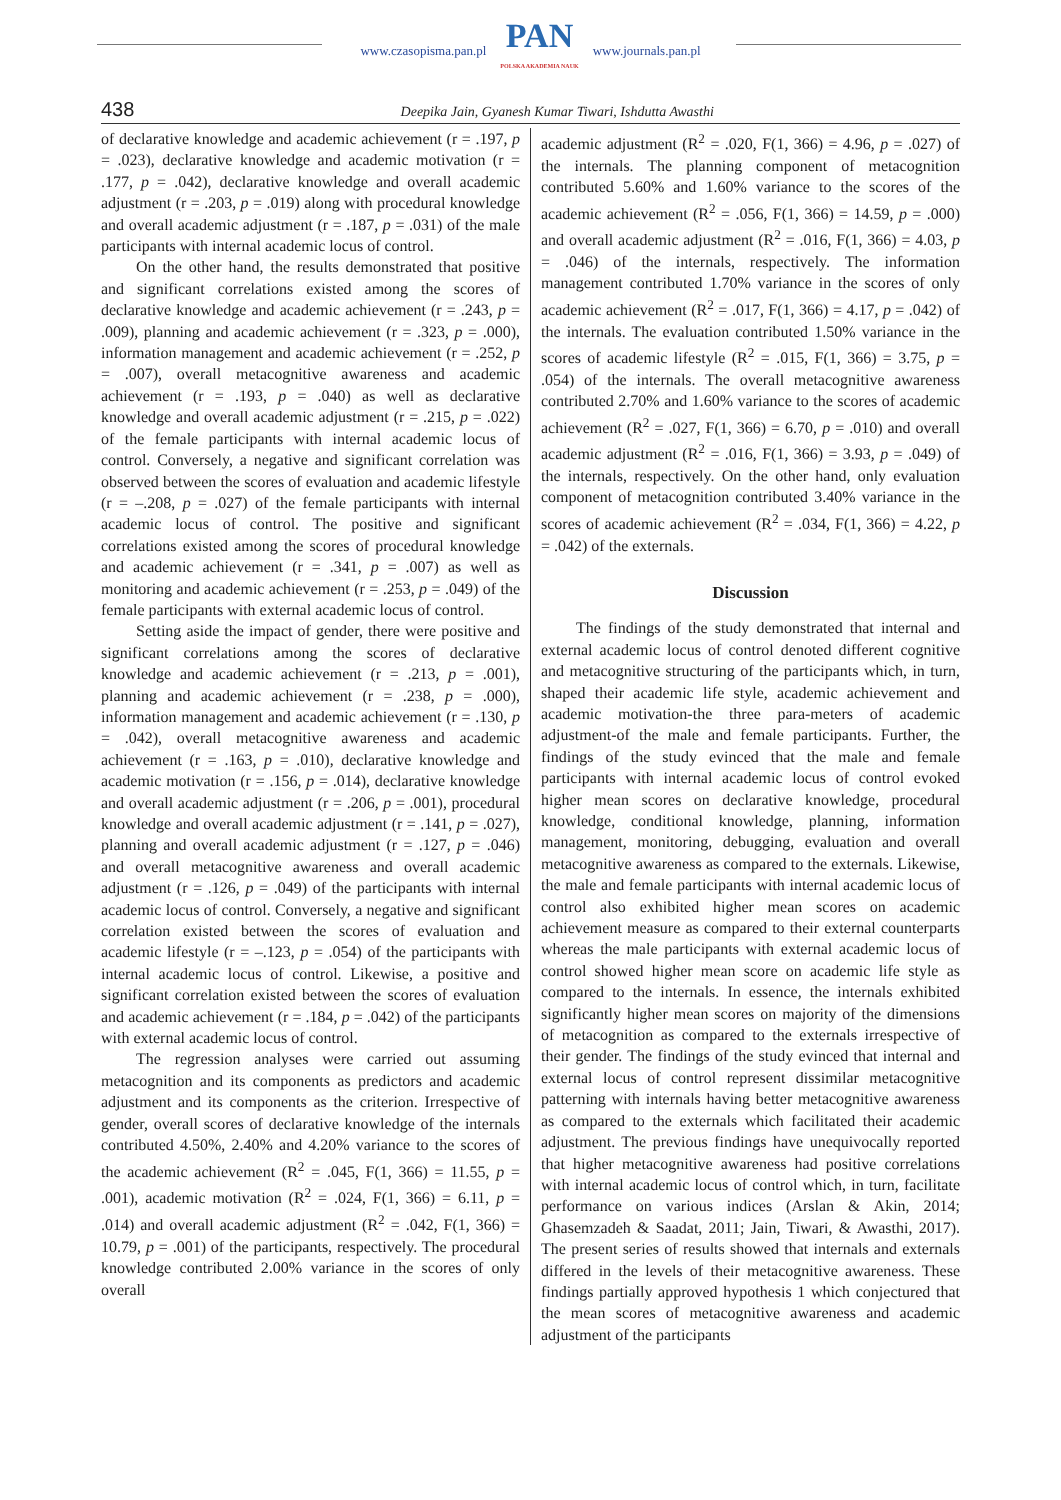www.czasopisma.pan.pl
PAN
POLSKA AKADEMIA NAUK
www.journals.pan.pl
438 Deepika Jain, Gyanesh Kumar Tiwari, Ishdutta Awasthi
of declarative knowledge and academic achievement (r = .197, p = .023), declarative knowledge and academic motivation (r = .177, p = .042), declarative knowledge and overall academic adjustment (r = .203, p = .019) along with procedural knowledge and overall academic adjustment (r = .187, p = .031) of the male participants with internal academic locus of control.
On the other hand, the results demonstrated that positive and significant correlations existed among the scores of declarative knowledge and academic achievement (r = .243, p = .009), planning and academic achievement (r = .323, p = .000), information management and academic achievement (r = .252, p = .007), overall metacognitive awareness and academic achievement (r = .193, p = .040) as well as declarative knowledge and overall academic adjustment (r = .215, p = .022) of the female participants with internal academic locus of control. Conversely, a negative and significant correlation was observed between the scores of evaluation and academic lifestyle (r = –.208, p = .027) of the female participants with internal academic locus of control. The positive and significant correlations existed among the scores of procedural knowledge and academic achievement (r = .341, p = .007) as well as monitoring and academic achievement (r = .253, p = .049) of the female participants with external academic locus of control.
Setting aside the impact of gender, there were positive and significant correlations among the scores of declarative knowledge and academic achievement (r = .213, p = .001), planning and academic achievement (r = .238, p = .000), information management and academic achievement (r = .130, p = .042), overall metacognitive awareness and academic achievement (r = .163, p = .010), declarative knowledge and academic motivation (r = .156, p = .014), declarative knowledge and overall academic adjustment (r = .206, p = .001), procedural knowledge and overall academic adjustment (r = .141, p = .027), planning and overall academic adjustment (r = .127, p = .046) and overall metacognitive awareness and overall academic adjustment (r = .126, p = .049) of the participants with internal academic locus of control. Conversely, a negative and significant correlation existed between the scores of evaluation and academic lifestyle (r = –.123, p = .054) of the participants with internal academic locus of control. Likewise, a positive and significant correlation existed between the scores of evaluation and academic achievement (r = .184, p = .042) of the participants with external academic locus of control.
The regression analyses were carried out assuming metacognition and its components as predictors and academic adjustment and its components as the criterion. Irrespective of gender, overall scores of declarative knowledge of the internals contributed 4.50%, 2.40% and 4.20% variance to the scores of the academic achievement (R<sup>2</sup> = .045, F(1, 366) = 11.55, p = .001), academic motivation (R<sup>2</sup> = .024, F(1, 366) = 6.11, p = .014) and overall academic adjustment (R<sup>2</sup> = .042, F(1, 366) = 10.79, p = .001) of the participants, respectively. The procedural knowledge contributed 2.00% variance in the scores of only overall
academic adjustment (R<sup>2</sup> = .020, F(1, 366) = 4.96, p = .027) of the internals. The planning component of metacognition contributed 5.60% and 1.60% variance to the scores of the academic achievement (R<sup>2</sup> = .056, F(1, 366) = 14.59, p = .000) and overall academic adjustment (R<sup>2</sup> = .016, F(1, 366) = 4.03, p = .046) of the internals, respectively. The information management contributed 1.70% variance in the scores of only academic achievement (R<sup>2</sup> = .017, F(1, 366) = 4.17, p = .042) of the internals. The evaluation contributed 1.50% variance in the scores of academic lifestyle (R<sup>2</sup> = .015, F(1, 366) = 3.75, p = .054) of the internals. The overall metacognitive awareness contributed 2.70% and 1.60% variance to the scores of academic achievement (R<sup>2</sup> = .027, F(1, 366) = 6.70, p = .010) and overall academic adjustment (R<sup>2</sup> = .016, F(1, 366) = 3.93, p = .049) of the internals, respectively. On the other hand, only evaluation component of metacognition contributed 3.40% variance in the scores of academic achievement (R<sup>2</sup> = .034, F(1, 366) = 4.22, p = .042) of the externals.
Discussion
The findings of the study demonstrated that internal and external academic locus of control denoted different cognitive and metacognitive structuring of the participants which, in turn, shaped their academic life style, academic achievement and academic motivation-the three para-meters of academic adjustment-of the male and female participants. Further, the findings of the study evinced that the male and female participants with internal academic locus of control evoked higher mean scores on declarative knowledge, procedural knowledge, conditional knowledge, planning, information management, monitoring, debugging, evaluation and overall metacognitive awareness as compared to the externals. Likewise, the male and female participants with internal academic locus of control also exhibited higher mean scores on academic achievement measure as compared to their external counterparts whereas the male participants with external academic locus of control showed higher mean score on academic life style as compared to the internals. In essence, the internals exhibited significantly higher mean scores on majority of the dimensions of metacognition as compared to the externals irrespective of their gender. The findings of the study evinced that internal and external locus of control represent dissimilar metacognitive patterning with internals having better metacognitive awareness as compared to the externals which facilitated their academic adjustment. The previous findings have unequivocally reported that higher metacognitive awareness had positive correlations with internal academic locus of control which, in turn, facilitate performance on various indices (Arslan & Akin, 2014; Ghasemzadeh & Saadat, 2011; Jain, Tiwari, & Awasthi, 2017). The present series of results showed that internals and externals differed in the levels of their metacognitive awareness. These findings partially approved hypothesis 1 which conjectured that the mean scores of metacognitive awareness and academic adjustment of the participants